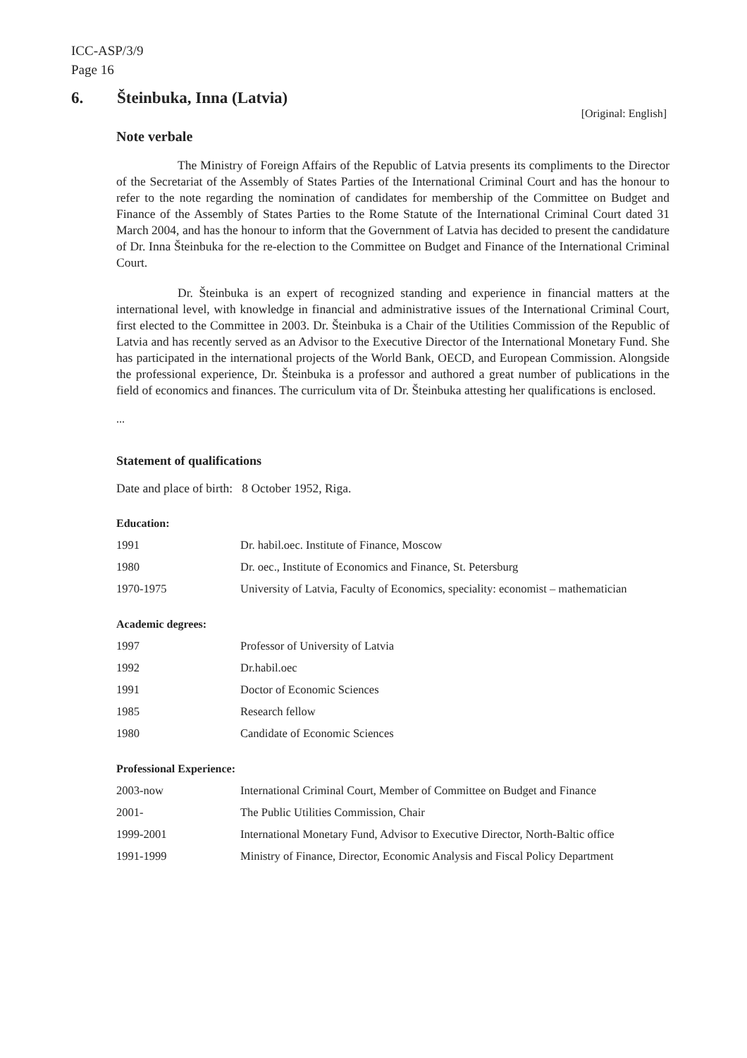ICC-ASP/3/9
Page 16
6. Šteinbuka, Inna (Latvia)
[Original: English]
Note verbale
The Ministry of Foreign Affairs of the Republic of Latvia presents its compliments to the Director of the Secretariat of the Assembly of States Parties of the International Criminal Court and has the honour to refer to the note regarding the nomination of candidates for membership of the Committee on Budget and Finance of the Assembly of States Parties to the Rome Statute of the International Criminal Court dated 31 March 2004, and has the honour to inform that the Government of Latvia has decided to present the candidature of Dr. Inna Šteinbuka for the re-election to the Committee on Budget and Finance of the International Criminal Court.
Dr. Šteinbuka is an expert of recognized standing and experience in financial matters at the international level, with knowledge in financial and administrative issues of the International Criminal Court, first elected to the Committee in 2003. Dr. Šteinbuka is a Chair of the Utilities Commission of the Republic of Latvia and has recently served as an Advisor to the Executive Director of the International Monetary Fund. She has participated in the international projects of the World Bank, OECD, and European Commission. Alongside the professional experience, Dr. Šteinbuka is a professor and authored a great number of publications in the field of economics and finances. The curriculum vita of Dr. Šteinbuka attesting her qualifications is enclosed.
...
Statement of qualifications
Date and place of birth: 8 October 1952, Riga.
Education:
| 1991 | Dr. habil.oec. Institute of Finance, Moscow |
| 1980 | Dr. oec., Institute of Economics and Finance, St. Petersburg |
| 1970-1975 | University of Latvia, Faculty of Economics, speciality: economist – mathematician |
Academic degrees:
| 1997 | Professor of University of Latvia |
| 1992 | Dr.habil.oec |
| 1991 | Doctor of Economic Sciences |
| 1985 | Research fellow |
| 1980 | Candidate of Economic Sciences |
Professional Experience:
| 2003-now | International Criminal Court, Member of Committee on Budget and Finance |
| 2001- | The Public Utilities Commission, Chair |
| 1999-2001 | International Monetary Fund, Advisor to Executive Director, North-Baltic office |
| 1991-1999 | Ministry of Finance, Director, Economic Analysis and Fiscal Policy Department |